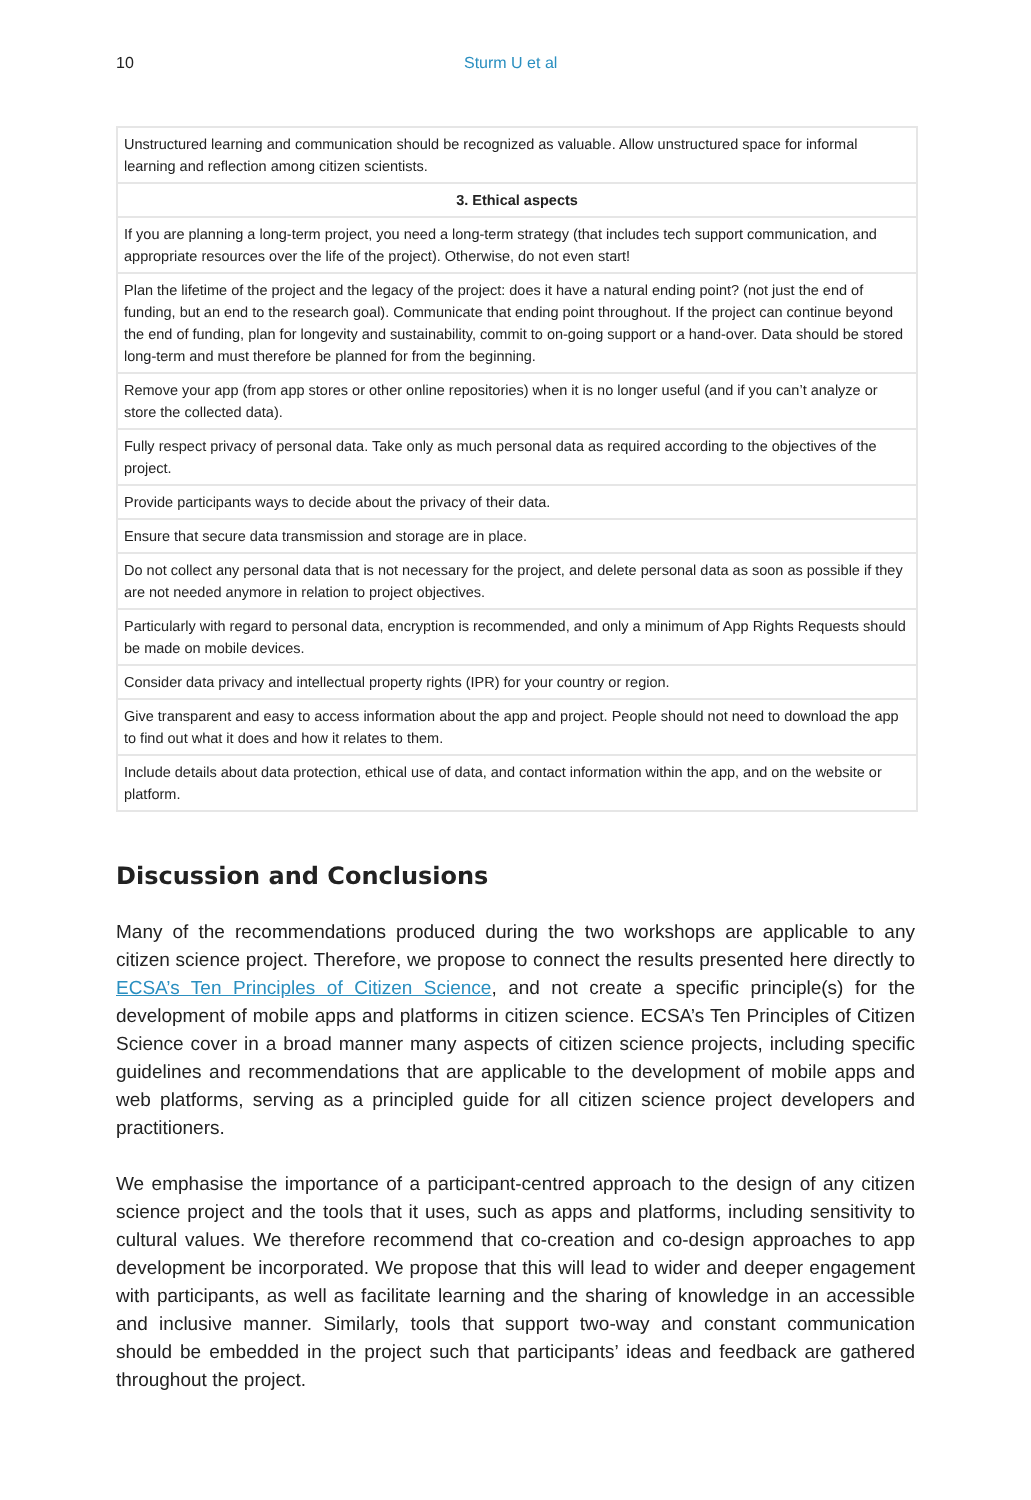10 Sturm U et al
| Unstructured learning and communication should be recognized as valuable. Allow unstructured space for informal learning and reflection among citizen scientists. |
| 3. Ethical aspects |
| If you are planning a long-term project, you need a long-term strategy (that includes tech support communication, and appropriate resources over the life of the project). Otherwise, do not even start! |
| Plan the lifetime of the project and the legacy of the project: does it have a natural ending point? (not just the end of funding, but an end to the research goal). Communicate that ending point throughout. If the project can continue beyond the end of funding, plan for longevity and sustainability, commit to on-going support or a hand-over. Data should be stored long-term and must therefore be planned for from the beginning. |
| Remove your app (from app stores or other online repositories) when it is no longer useful (and if you can’t analyze or store the collected data). |
| Fully respect privacy of personal data. Take only as much personal data as required according to the objectives of the project. |
| Provide participants ways to decide about the privacy of their data. |
| Ensure that secure data transmission and storage are in place. |
| Do not collect any personal data that is not necessary for the project, and delete personal data as soon as possible if they are not needed anymore in relation to project objectives. |
| Particularly with regard to personal data, encryption is recommended, and only a minimum of App Rights Requests should be made on mobile devices. |
| Consider data privacy and intellectual property rights (IPR) for your country or region. |
| Give transparent and easy to access information about the app and project. People should not need to download the app to find out what it does and how it relates to them. |
| Include details about data protection, ethical use of data, and contact information within the app, and on the website or platform. |
Discussion and Conclusions
Many of the recommendations produced during the two workshops are applicable to any citizen science project. Therefore, we propose to connect the results presented here directly to ECSA’s Ten Principles of Citizen Science, and not create a specific principle(s) for the development of mobile apps and platforms in citizen science. ECSA’s Ten Principles of Citizen Science cover in a broad manner many aspects of citizen science projects, including specific guidelines and recommendations that are applicable to the development of mobile apps and web platforms, serving as a principled guide for all citizen science project developers and practitioners.
We emphasise the importance of a participant-centred approach to the design of any citizen science project and the tools that it uses, such as apps and platforms, including sensitivity to cultural values. We therefore recommend that co-creation and co-design approaches to app development be incorporated. We propose that this will lead to wider and deeper engagement with participants, as well as facilitate learning and the sharing of knowledge in an accessible and inclusive manner. Similarly, tools that support two-way and constant communication should be embedded in the project such that participants’ ideas and feedback are gathered throughout the project.